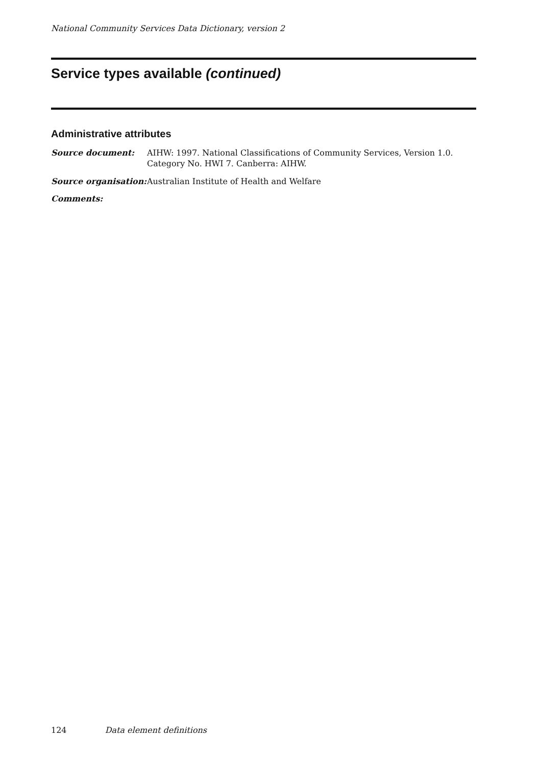National Community Services Data Dictionary, version 2
Service types available (continued)
Administrative attributes
Source document: AIHW: 1997. National Classifications of Community Services, Version 1.0.
Category No. HWI 7. Canberra: AIHW.
Source organisation:
Australian Institute of Health and Welfare
Comments:
124 Data element definitions